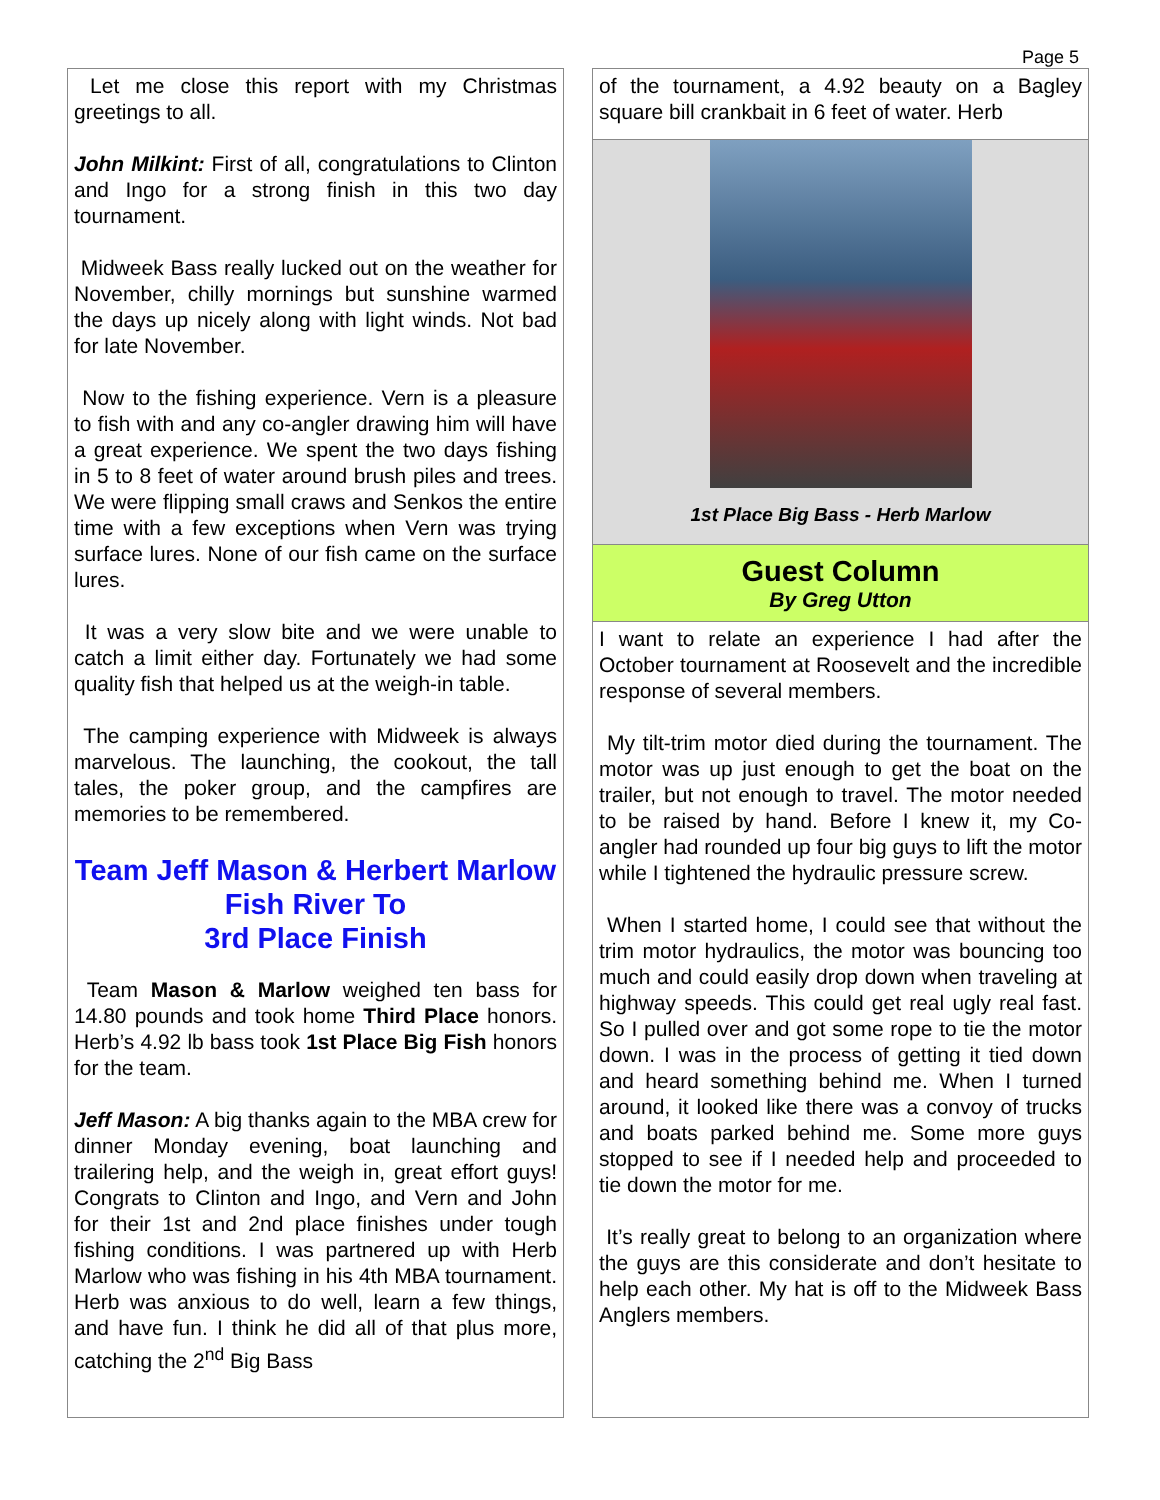Page 5
Let me close this report with my Christmas greetings to all.
John Milkint: First of all, congratulations to Clinton and Ingo for a strong finish in this two day tournament.
Midweek Bass really lucked out on the weather for November, chilly mornings but sunshine warmed the days up nicely along with light winds. Not bad for late November.
Now to the fishing experience. Vern is a pleasure to fish with and any co-angler drawing him will have a great experience. We spent the two days fishing in 5 to 8 feet of water around brush piles and trees. We were flipping small craws and Senkos the entire time with a few exceptions when Vern was trying surface lures. None of our fish came on the surface lures.
It was a very slow bite and we were unable to catch a limit either day. Fortunately we had some quality fish that helped us at the weigh-in table.
The camping experience with Midweek is always marvelous. The launching, the cookout, the tall tales, the poker group, and the campfires are memories to be remembered.
Team Jeff Mason & Herbert Marlow Fish River To
3rd Place Finish
Team Mason & Marlow weighed ten bass for 14.80 pounds and took home Third Place honors. Herb’s 4.92 lb bass took 1st Place Big Fish honors for the team.
Jeff Mason: A big thanks again to the MBA crew for dinner Monday evening, boat launching and trailering help, and the weigh in, great effort guys! Congrats to Clinton and Ingo, and Vern and John for their 1st and 2nd place finishes under tough fishing conditions. I was partnered up with Herb Marlow who was fishing in his 4th MBA tournament. Herb was anxious to do well, learn a few things, and have fun. I think he did all of that plus more, catching the 2<sup>nd</sup> Big Bass
of the tournament, a 4.92 beauty on a Bagley square bill crankbait in 6 feet of water. Herb
1st Place Big Bass - Herb Marlow
Guest Column
By Greg Utton
I want to relate an experience I had after the October tournament at Roosevelt and the incredible response of several members.
My tilt-trim motor died during the tournament. The motor was up just enough to get the boat on the trailer, but not enough to travel. The motor needed to be raised by hand. Before I knew it, my Co-angler had rounded up four big guys to lift the motor while I tightened the hydraulic pressure screw.
When I started home, I could see that without the trim motor hydraulics, the motor was bouncing too much and could easily drop down when traveling at highway speeds. This could get real ugly real fast. So I pulled over and got some rope to tie the motor down. I was in the process of getting it tied down and heard something behind me. When I turned around, it looked like there was a convoy of trucks and boats parked behind me. Some more guys stopped to see if I needed help and proceeded to tie down the motor for me.
It’s really great to belong to an organization where the guys are this considerate and don’t hesitate to help each other. My hat is off to the Midweek Bass Anglers members.